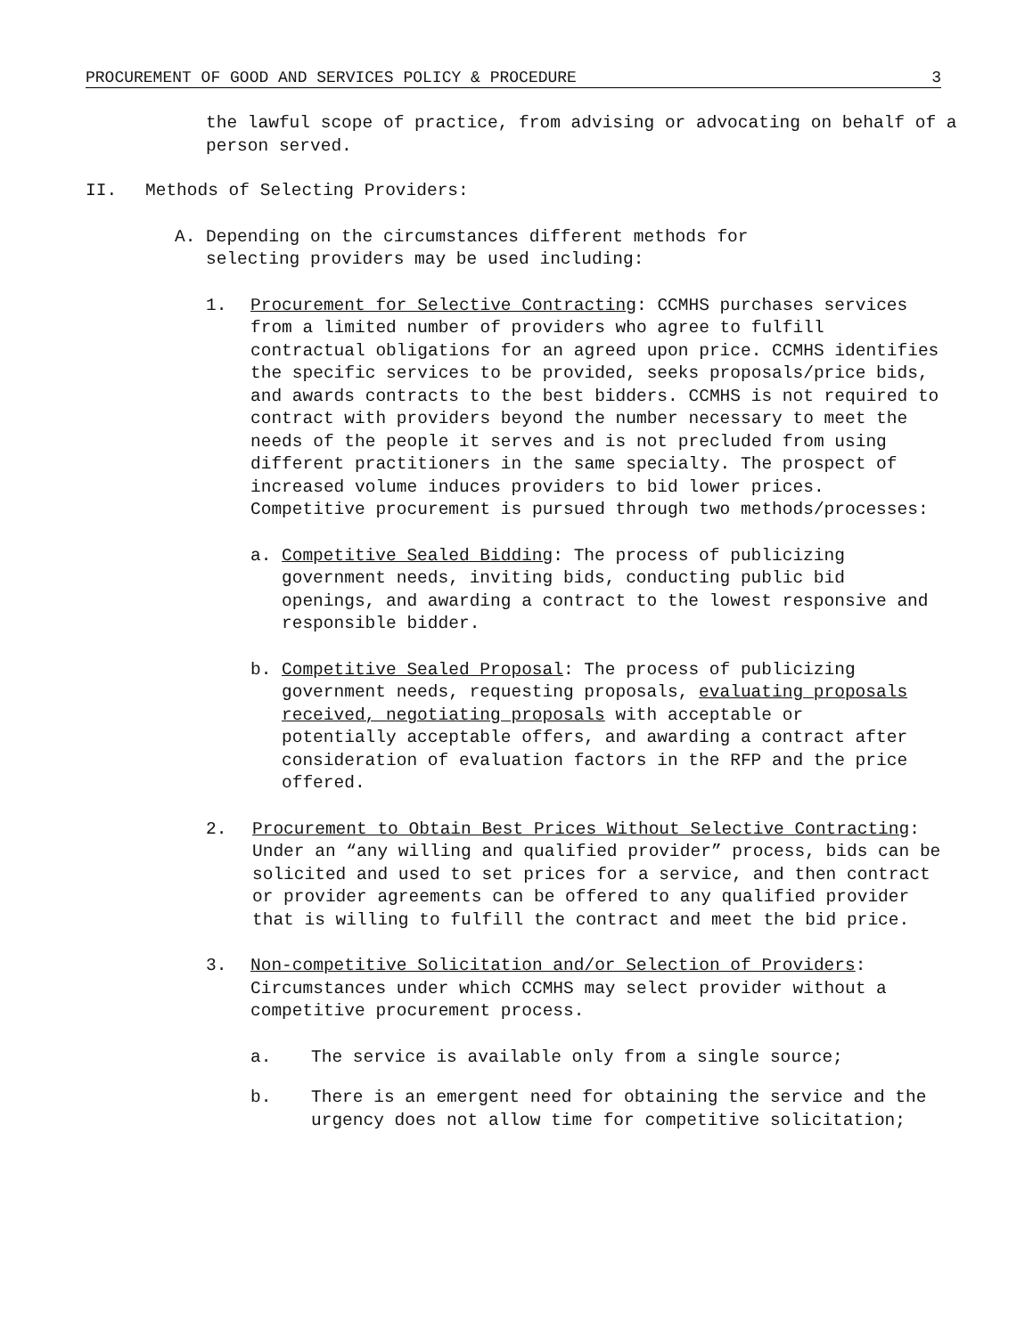PROCUREMENT OF GOOD AND SERVICES POLICY & PROCEDURE 3
the lawful scope of practice, from advising or advocating on behalf of a person served.
II. Methods of Selecting Providers:
A. Depending on the circumstances different methods for selecting providers may be used including:
1. Procurement for Selective Contracting: CCMHS purchases services from a limited number of providers who agree to fulfill contractual obligations for an agreed upon price. CCMHS identifies the specific services to be provided, seeks proposals/price bids, and awards contracts to the best bidders. CCMHS is not required to contract with providers beyond the number necessary to meet the needs of the people it serves and is not precluded from using different practitioners in the same specialty. The prospect of increased volume induces providers to bid lower prices. Competitive procurement is pursued through two methods/processes:
a. Competitive Sealed Bidding: The process of publicizing government needs, inviting bids, conducting public bid openings, and awarding a contract to the lowest responsive and responsible bidder.
b. Competitive Sealed Proposal: The process of publicizing government needs, requesting proposals, evaluating proposals received, negotiating proposals with acceptable or potentially acceptable offers, and awarding a contract after consideration of evaluation factors in the RFP and the price offered.
2. Procurement to Obtain Best Prices Without Selective Contracting: Under an “any willing and qualified provider” process, bids can be solicited and used to set prices for a service, and then contract or provider agreements can be offered to any qualified provider that is willing to fulfill the contract and meet the bid price.
3. Non-competitive Solicitation and/or Selection of Providers: Circumstances under which CCMHS may select provider without a competitive procurement process.
a. The service is available only from a single source;
b. There is an emergent need for obtaining the service and the urgency does not allow time for competitive solicitation;